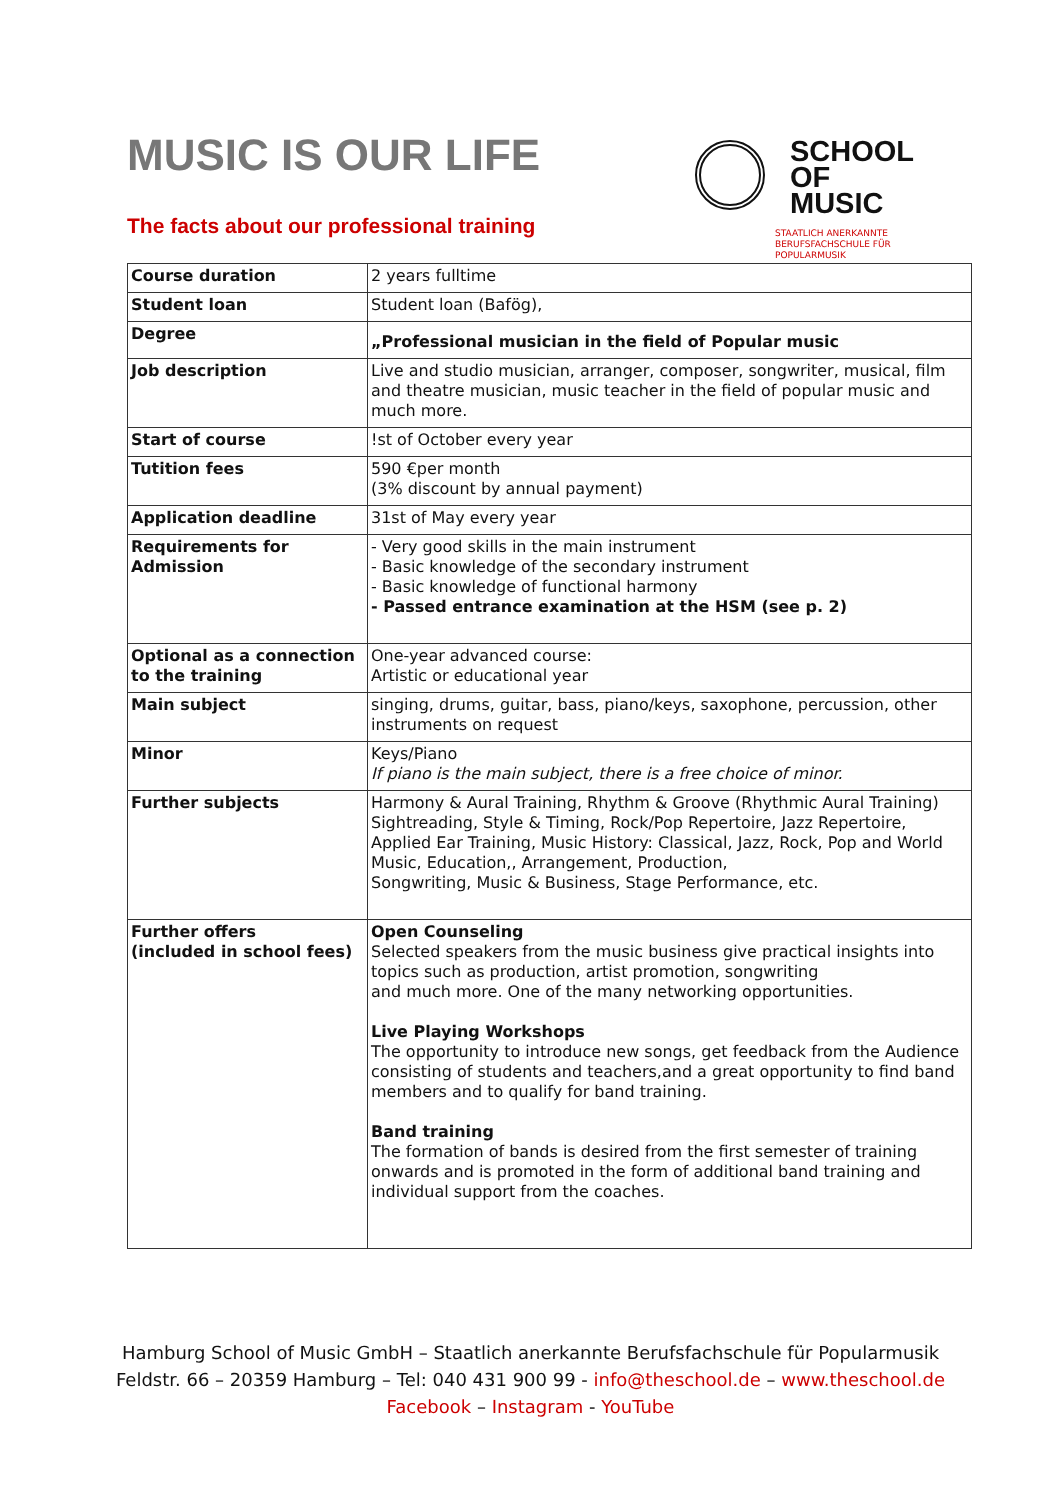SCHOOL
OF
MUSIC
STAATLICH ANERKANNTE
BERUFSFACHSCHULE FÜR
POPULARMUSIK
MUSIC IS OUR LIFE
The facts about our professional training
| Course duration | 2 years fulltime |
| Student loan | Student loan (Bafög), |
| Degree | „Professional musician in the field of Popular music |
| Job description | Live and studio musician, arranger, composer, songwriter, musical, film and theatre musician, music teacher in the field of popular music and much more. |
| Start of course | !st of October every year |
| Tutition fees | 590 €per month (3% discount by annual payment) |
| Application deadline | 31st of May every year |
| Requirements for Admission | - Very good skills in the main instrument - Basic knowledge of the secondary instrument - Basic knowledge of functional harmony - Passed entrance examination at the HSM (see p. 2) |
| Optional as a connection to the training | One-year advanced course: Artistic or educational year |
| Main subject | singing, drums, guitar, bass, piano/keys, saxophone, percussion, other instruments on request |
| Minor | Keys/Piano If piano is the main subject, there is a free choice of minor. |
| Further subjects | Harmony & Aural Training, Rhythm & Groove (Rhythmic Aural Training) Sightreading, Style & Timing, Rock/Pop Repertoire, Jazz Repertoire, Applied Ear Training, Music History: Classical, Jazz, Rock, Pop and World Music, Education,, Arrangement, Production, Songwriting, Music & Business, Stage Performance, etc. |
| Further offers (included in school fees) | Open Counseling Selected speakers from the music business give practical insights into topics such as production, artist promotion, songwriting and much more. One of the many networking opportunities. Live Playing Workshops The opportunity to introduce new songs, get feedback from the Audience consisting of students and teachers,and a great opportunity to find band members and to qualify for band training. Band training The formation of bands is desired from the first semester of training onwards and is promoted in the form of additional band training and individual support from the coaches. |
Hamburg School of Music GmbH – Staatlich anerkannte Berufsfachschule für Popularmusik
Feldstr. 66 – 20359 Hamburg – Tel: 040 431 900 99 - info@theschool.de – www.theschool.de
Facebook – Instagram - YouTube